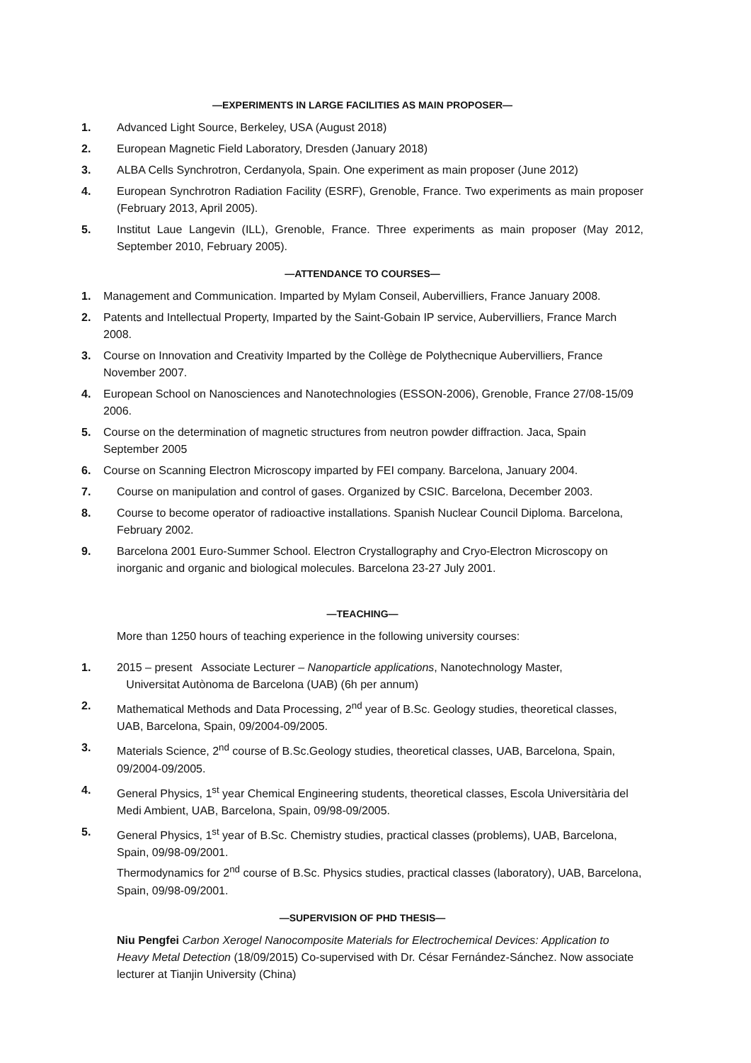—EXPERIMENTS IN LARGE FACILITIES AS MAIN PROPOSER—
1. Advanced Light Source, Berkeley, USA (August 2018)
2. European Magnetic Field Laboratory, Dresden (January 2018)
3. ALBA Cells Synchrotron, Cerdanyola, Spain. One experiment as main proposer (June 2012)
4. European Synchrotron Radiation Facility (ESRF), Grenoble, France. Two experiments as main proposer (February 2013, April 2005).
5. Institut Laue Langevin (ILL), Grenoble, France. Three experiments as main proposer (May 2012, September 2010, February 2005).
—ATTENDANCE TO COURSES—
1. Management and Communication. Imparted by Mylam Conseil, Aubervilliers, France January 2008.
2. Patents and Intellectual Property, Imparted by the Saint-Gobain IP service, Aubervilliers, France March 2008.
3. Course on Innovation and Creativity Imparted by the Collège de Polythecnique Aubervilliers, France November 2007.
4. European School on Nanosciences and Nanotechnologies (ESSON-2006), Grenoble, France 27/08-15/09 2006.
5. Course on the determination of magnetic structures from neutron powder diffraction. Jaca, Spain September 2005
6. Course on Scanning Electron Microscopy imparted by FEI company. Barcelona, January 2004.
7. Course on manipulation and control of gases. Organized by CSIC. Barcelona, December 2003.
8. Course to become operator of radioactive installations. Spanish Nuclear Council Diploma. Barcelona, February 2002.
9. Barcelona 2001 Euro-Summer School. Electron Crystallography and Cryo-Electron Microscopy on inorganic and organic and biological molecules. Barcelona 23-27 July 2001.
—TEACHING—
More than 1250 hours of teaching experience in the following university courses:
1. 2015 – present Associate Lecturer – Nanoparticle applications, Nanotechnology Master,
Universitat Autònoma de Barcelona (UAB) (6h per annum)
2. Mathematical Methods and Data Processing, 2<sup>nd</sup> year of B.Sc. Geology studies, theoretical classes, UAB, Barcelona, Spain, 09/2004-09/2005.
3. Materials Science, 2<sup>nd</sup> course of B.Sc.Geology studies, theoretical classes, UAB, Barcelona, Spain, 09/2004-09/2005.
4. General Physics, 1<sup>st</sup> year Chemical Engineering students, theoretical classes, Escola Universitària del Medi Ambient, UAB, Barcelona, Spain, 09/98-09/2005.
5. General Physics, 1<sup>st</sup> year of B.Sc. Chemistry studies, practical classes (problems), UAB, Barcelona, Spain, 09/98-09/2001.
Thermodynamics for 2<sup>nd</sup> course of B.Sc. Physics studies, practical classes (laboratory), UAB, Barcelona, Spain, 09/98-09/2001.
—SUPERVISION OF PHD THESIS—
Niu Pengfei Carbon Xerogel Nanocomposite Materials for Electrochemical Devices: Application to Heavy Metal Detection (18/09/2015) Co-supervised with Dr. César Fernández-Sánchez. Now associate lecturer at Tianjin University (China)